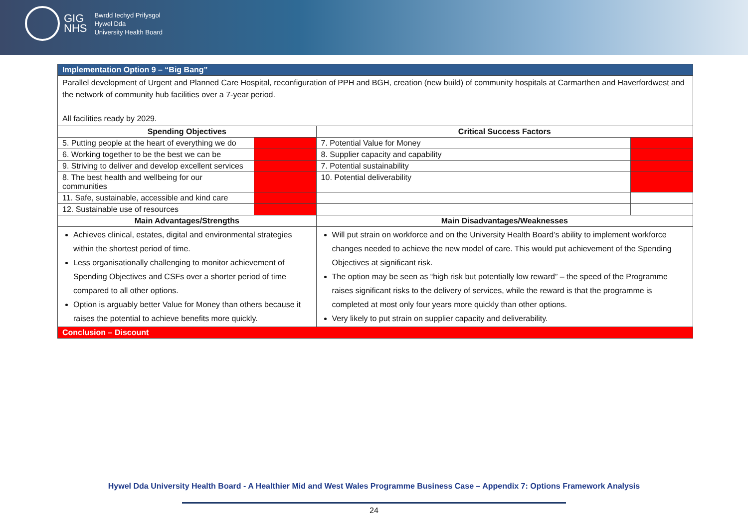GIG
NHS
Bwrdd Iechyd Prifysgol
Hywel Dda
University Health Board
| Implementation Option 9 – “Big Bang” | | | |
| Parallel development of Urgent and Planned Care Hospital, reconfiguration of PPH and BGH, creation (new build) of community hospitals at Carmarthen and Haverfordwest and the network of community hub facilities over a 7-year period. All facilities ready by 2029. | | | |
| Spending Objectives | | Critical Success Factors | |
| 5. Putting people at the heart of everything we do | | 7. Potential Value for Money | |
| 6. Working together to be the best we can be | | 8. Supplier capacity and capability | |
| 9. Striving to deliver and develop excellent services | | 7. Potential sustainability | |
| 8. The best health and wellbeing for our communities | | 10. Potential deliverability | |
| 11. Safe, sustainable, accessible and kind care | | | |
| 12. Sustainable use of resources | | | |
| Main Advantages/Strengths | | Main Disadvantages/Weaknesses | |
| Achieves clinical, estates, digital and environmental strategies within the shortest period of time. Less organisationally challenging to monitor achievement of Spending Objectives and CSFs over a shorter period of time compared to all other options. Option is arguably better Value for Money than others because it raises the potential to achieve benefits more quickly. | | Will put strain on workforce and on the University Health Board’s ability to implement workforce changes needed to achieve the new model of care. This would put achievement of the Spending Objectives at significant risk. The option may be seen as “high risk but potentially low reward” – the speed of the Programme raises significant risks to the delivery of services, while the reward is that the programme is completed at most only four years more quickly than other options. Very likely to put strain on supplier capacity and deliverability. | |
| Conclusion – Discount | | | |
Hywel Dda University Health Board - A Healthier Mid and West Wales Programme Business Case – Appendix 7: Options Framework Analysis
24